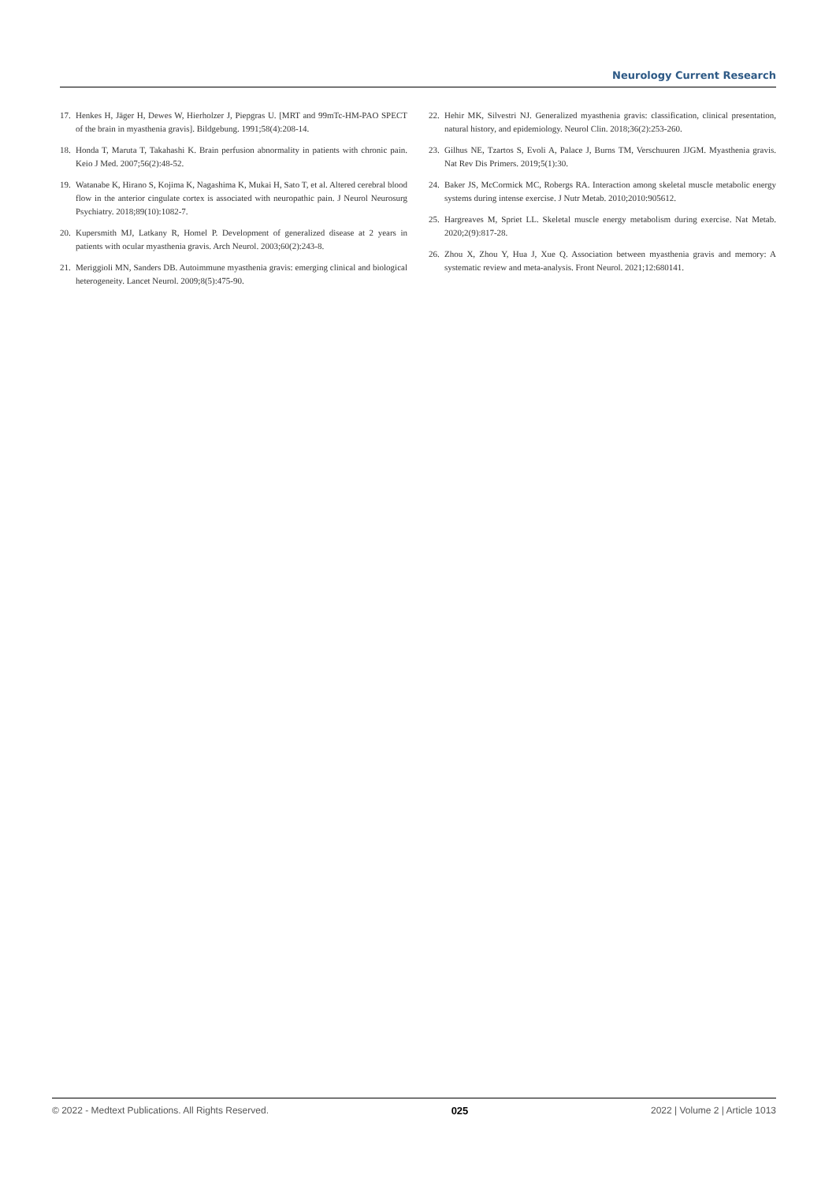Neurology Current Research
17. Henkes H, Jäger H, Dewes W, Hierholzer J, Piepgras U. [MRT and 99mTc-HM-PAO SPECT of the brain in myasthenia gravis]. Bildgebung. 1991;58(4):208-14.
18. Honda T, Maruta T, Takahashi K. Brain perfusion abnormality in patients with chronic pain. Keio J Med. 2007;56(2):48-52.
19. Watanabe K, Hirano S, Kojima K, Nagashima K, Mukai H, Sato T, et al. Altered cerebral blood flow in the anterior cingulate cortex is associated with neuropathic pain. J Neurol Neurosurg Psychiatry. 2018;89(10):1082-7.
20. Kupersmith MJ, Latkany R, Homel P. Development of generalized disease at 2 years in patients with ocular myasthenia gravis. Arch Neurol. 2003;60(2):243-8.
21. Meriggioli MN, Sanders DB. Autoimmune myasthenia gravis: emerging clinical and biological heterogeneity. Lancet Neurol. 2009;8(5):475-90.
22. Hehir MK, Silvestri NJ. Generalized myasthenia gravis: classification, clinical presentation, natural history, and epidemiology. Neurol Clin. 2018;36(2):253-260.
23. Gilhus NE, Tzartos S, Evoli A, Palace J, Burns TM, Verschuuren JJGM. Myasthenia gravis. Nat Rev Dis Primers. 2019;5(1):30.
24. Baker JS, McCormick MC, Robergs RA. Interaction among skeletal muscle metabolic energy systems during intense exercise. J Nutr Metab. 2010;2010:905612.
25. Hargreaves M, Spriet LL. Skeletal muscle energy metabolism during exercise. Nat Metab. 2020;2(9):817-28.
26. Zhou X, Zhou Y, Hua J, Xue Q. Association between myasthenia gravis and memory: A systematic review and meta-analysis. Front Neurol. 2021;12:680141.
© 2022 - Medtext Publications. All Rights Reserved. 025 2022 | Volume 2 | Article 1013